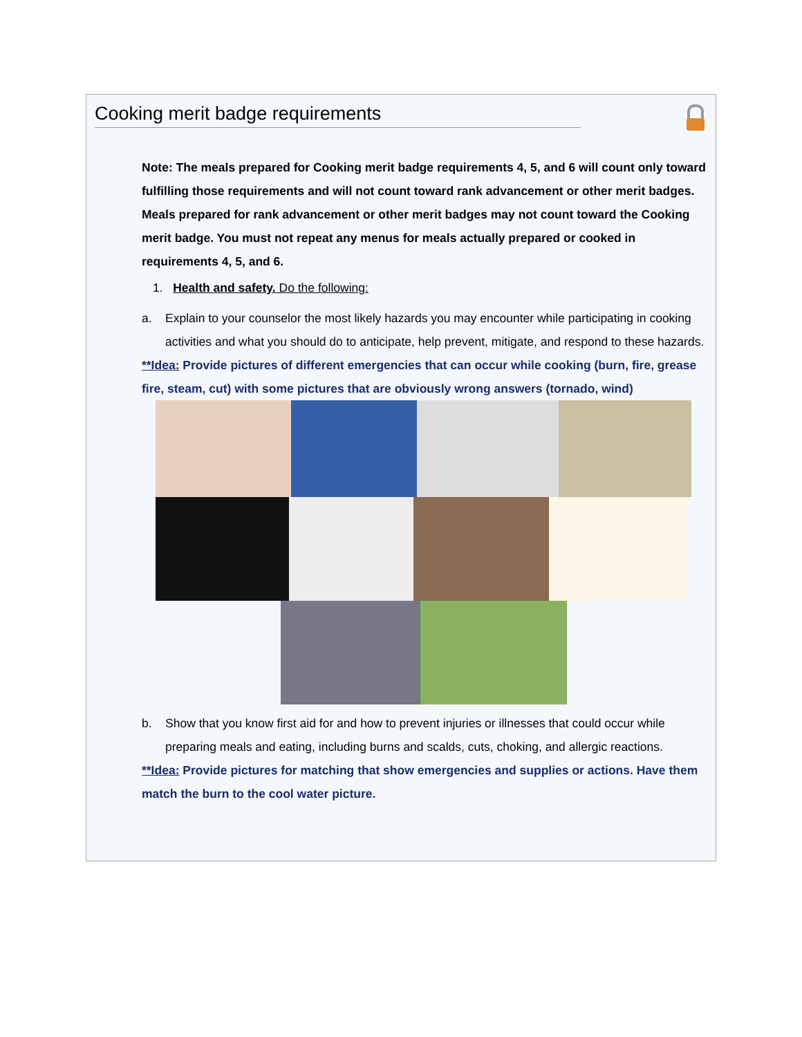Cooking merit badge requirements
Note: The meals prepared for Cooking merit badge requirements 4, 5, and 6 will count only toward fulfilling those requirements and will not count toward rank advancement or other merit badges. Meals prepared for rank advancement or other merit badges may not count toward the Cooking merit badge. You must not repeat any menus for meals actually prepared or cooked in requirements 4, 5, and 6.
1. Health and safety. Do the following:
a. Explain to your counselor the most likely hazards you may encounter while participating in cooking activities and what you should do to anticipate, help prevent, mitigate, and respond to these hazards.
**Idea: Provide pictures of different emergencies that can occur while cooking (burn, fire, grease fire, steam, cut) with some pictures that are obviously wrong answers (tornado, wind)
b. Show that you know first aid for and how to prevent injuries or illnesses that could occur while preparing meals and eating, including burns and scalds, cuts, choking, and allergic reactions.
**Idea: Provide pictures for matching that show emergencies and supplies or actions. Have them match the burn to the cool water picture.